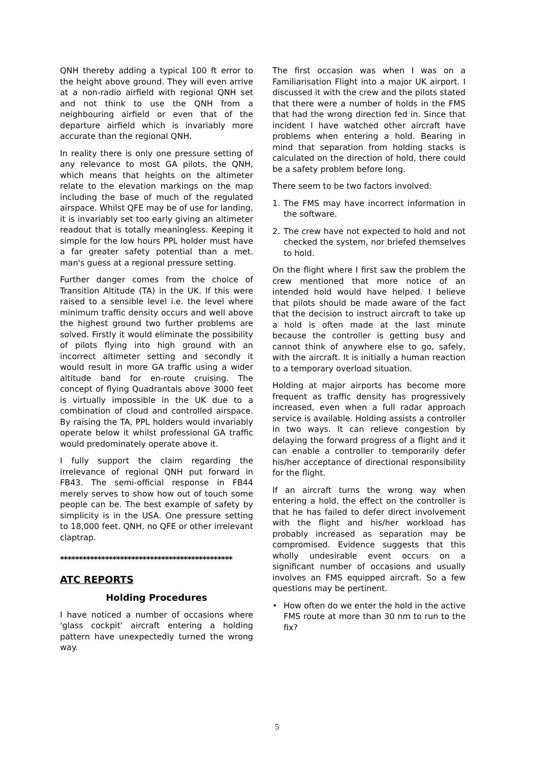QNH thereby adding a typical 100 ft error to the height above ground. They will even arrive at a non-radio airfield with regional QNH set and not think to use the QNH from a neighbouring airfield or even that of the departure airfield which is invariably more accurate than the regional QNH.
In reality there is only one pressure setting of any relevance to most GA pilots, the QNH, which means that heights on the altimeter relate to the elevation markings on the map including the base of much of the regulated airspace. Whilst QFE may be of use for landing, it is invariably set too early giving an altimeter readout that is totally meaningless. Keeping it simple for the low hours PPL holder must have a far greater safety potential than a met. man's guess at a regional pressure setting.
Further danger comes from the choice of Transition Altitude (TA) in the UK. If this were raised to a sensible level i.e. the level where minimum traffic density occurs and well above the highest ground two further problems are solved. Firstly it would eliminate the possibility of pilots flying into high ground with an incorrect altimeter setting and secondly it would result in more GA traffic using a wider altitude band for en-route cruising. The concept of flying Quadrantals above 3000 feet is virtually impossible in the UK due to a combination of cloud and controlled airspace. By raising the TA, PPL holders would invariably operate below it whilst professional GA traffic would predominately operate above it.
I fully support the claim regarding the irrelevance of regional QNH put forward in FB43. The semi-official response in FB44 merely serves to show how out of touch some people can be. The best example of safety by simplicity is in the USA. One pressure setting to 18,000 feet. QNH, no QFE or other irrelevant claptrap.
**********************************************
ATC REPORTS
Holding Procedures
I have noticed a number of occasions where 'glass cockpit' aircraft entering a holding pattern have unexpectedly turned the wrong way.
The first occasion was when I was on a Familiarisation Flight into a major UK airport. I discussed it with the crew and the pilots stated that there were a number of holds in the FMS that had the wrong direction fed in. Since that incident I have watched other aircraft have problems when entering a hold. Bearing in mind that separation from holding stacks is calculated on the direction of hold, there could be a safety problem before long.
There seem to be two factors involved:
1. The FMS may have incorrect information in the software.
2. The crew have not expected to hold and not checked the system, nor briefed themselves to hold.
On the flight where I first saw the problem the crew mentioned that more notice of an intended hold would have helped. I believe that pilots should be made aware of the fact that the decision to instruct aircraft to take up a hold is often made at the last minute because the controller is getting busy and cannot think of anywhere else to go, safely, with the aircraft. It is initially a human reaction to a temporary overload situation.
Holding at major airports has become more frequent as traffic density has progressively increased, even when a full radar approach service is available. Holding assists a controller in two ways. It can relieve congestion by delaying the forward progress of a flight and it can enable a controller to temporarily defer his/her acceptance of directional responsibility for the flight.
If an aircraft turns the wrong way when entering a hold, the effect on the controller is that he has failed to defer direct involvement with the flight and his/her workload has probably increased as separation may be compromised. Evidence suggests that this wholly undesirable event occurs on a significant number of occasions and usually involves an FMS equipped aircraft. So a few questions may be pertinent.
• How often do we enter the hold in the active FMS route at more than 30 nm to run to the fix?
5